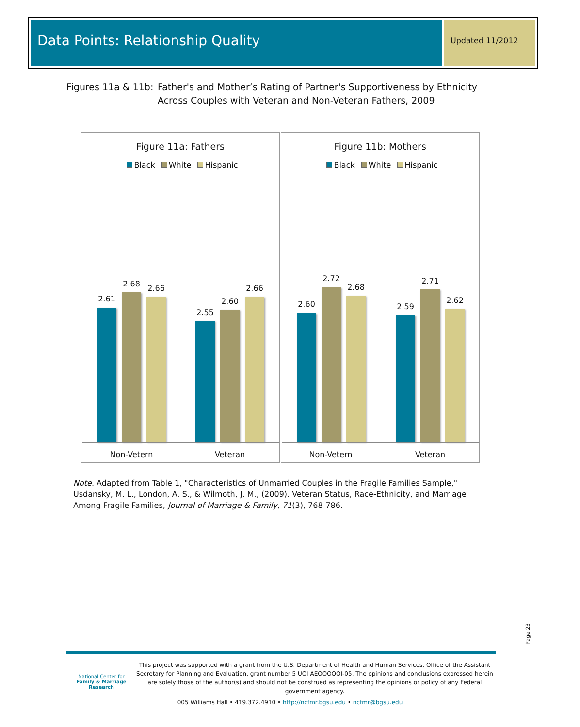Data Points: Relationship Quality
Updated 11/2012
Figures 11a & 11b:
Father's and Mother’s Rating of Partner's Supportiveness by Ethnicity
Across Couples with Veteran and Non-Veteran Fathers, 2009
Figure 11a: Fathers
Black White Hispanic
2.61
2.68 2.66
2.55
2.60
2.66
Non-Vetern Veteran
Figure 11b: Mothers
Black White Hispanic
2.60
2.72
2.68
2.59
2.71
2.62
Non-Vetern Veteran
Note. Adapted from Table 1, "Characteristics of Unmarried Couples in the Fragile Families Sample," Usdansky, M. L., London, A. S., & Wilmoth, J. M., (2009). Veteran Status, Race-Ethnicity, and Marriage Among Fragile Families, Journal of Marriage & Family, 71(3), 768-786.
Page 23
National Center for
Family & Marriage Research
This project was supported with a grant from the U.S. Department of Health and Human Services, Office of the Assistant Secretary for Planning and Evaluation, grant number 5 UOI AEOOOOOI-05. The opinions and conclusions expressed herein are solely those of the author(s) and should not be construed as representing the opinions or policy of any Federal government agency.
005 Williams Hall • 419.372.4910 • http://ncfmr.bgsu.edu • ncfmr@bgsu.edu